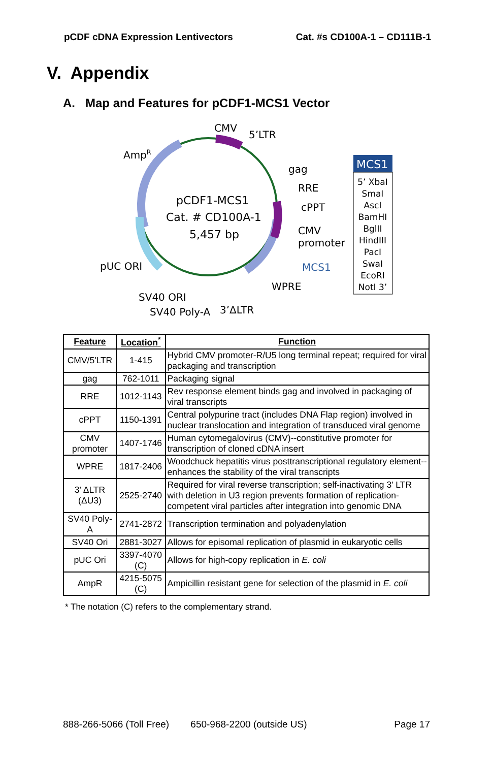pCDF cDNA Expression Lentivectors Cat. #s CD100A-1 – CD111B-1
V. Appendix
A. Map and Features for pCDF1-MCS1 Vector
CMV
5’LTR
AmpR
gag
RRE
cPPT
CMV
promoter
MCS1
WPRE
pUC ORI
SV40 ORI
SV40 Poly-A
3’ΔLTR
pCDF1-MCS1
Cat. # CD100A-1
5,457 bp
MCS1
5’ XbaI
SmaI
AscI
BamHI
BglII
HindIII
PacI
SwaI
EcoRI
NotI 3’
| Feature | Location<sup>*</sup> | Function |
| --- | --- | --- |
| CMV/5'LTR | 1-415 | Hybrid CMV promoter-R/U5 long terminal repeat; required for viral packaging and transcription |
| gag | 762-1011 | Packaging signal |
| RRE | 1012-1143 | Rev response element binds gag and involved in packaging of viral transcripts |
| cPPT | 1150-1391 | Central polypurine tract (includes DNA Flap region) involved in nuclear translocation and integration of transduced viral genome |
| CMV promoter | 1407-1746 | Human cytomegalovirus (CMV)--constitutive promoter for transcription of cloned cDNA insert |
| WPRE | 1817-2406 | Woodchuck hepatitis virus posttranscriptional regulatory element--enhances the stability of the viral transcripts |
| 3' ΔLTR (ΔU3) | 2525-2740 | Required for viral reverse transcription; self-inactivating 3' LTR with deletion in U3 region prevents formation of replication-competent viral particles after integration into genomic DNA |
| SV40 Poly-A | 2741-2872 | Transcription termination and polyadenylation |
| SV40 Ori | 2881-3027 | Allows for episomal replication of plasmid in eukaryotic cells |
| pUC Ori | 3397-4070 (C) | Allows for high-copy replication in E. coli |
| AmpR | 4215-5075 (C) | Ampicillin resistant gene for selection of the plasmid in E. coli |
* The notation (C) refers to the complementary strand.
888-266-5066 (Toll Free) 650-968-2200 (outside US) Page 17